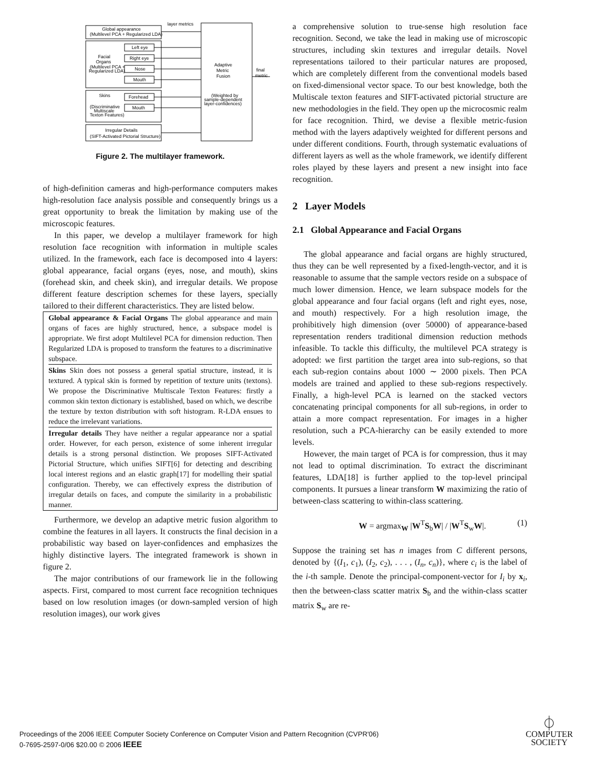layer metrics
Global appearance
(Multilevel PCA + Regularized LDA)
Facial
Organs
(Multilevel PCA +
Regularized LDA)
Left eye
Right eye
Nose
Mouth
Skins
(Discriminative
Multiscale
Texton Features)
Forehead
Mouth
Irregular Details
(SIFT-Activated Pictorial Structure)
Adaptive
Metric
Fusion
final
metric
(Weighted by
sample-dependent
layer-confidences)
Figure 2. The multilayer framework.
of high-definition cameras and high-performance computers makes high-resolution face analysis possible and consequently brings us a great opportunity to break the limitation by making use of the microscopic features.
In this paper, we develop a multilayer framework for high resolution face recognition with information in multiple scales utilized. In the framework, each face is decomposed into 4 layers: global appearance, facial organs (eyes, nose, and mouth), skins (forehead skin, and cheek skin), and irregular details. We propose different feature description schemes for these layers, specially tailored to their different characteristics. They are listed below.
Global appearance & Facial Organs The global appearance and main organs of faces are highly structured, hence, a subspace model is appropriate. We first adopt Multilevel PCA for dimension reduction. Then Regularized LDA is proposed to transform the features to a discriminative subspace.
Skins Skin does not possess a general spatial structure, instead, it is textured. A typical skin is formed by repetition of texture units (textons). We propose the Discriminative Multiscale Texton Features: firstly a common skin texton dictionary is established, based on which, we describe the texture by texton distribution with soft histogram. R-LDA ensues to reduce the irrelevant variations.
Irregular details They have neither a regular appearance nor a spatial order. However, for each person, existence of some inherent irregular details is a strong personal distinction. We proposes SIFT-Activated Pictorial Structure, which unifies SIFT[6] for detecting and describing local interest regions and an elastic graph[17] for modelling their spatial configuration. Thereby, we can effectively express the distribution of irregular details on faces, and compute the similarity in a probabilistic manner.
Furthermore, we develop an adaptive metric fusion algorithm to combine the features in all layers. It constructs the final decision in a probabilistic way based on layer-confidences and emphasizes the highly distinctive layers. The integrated framework is shown in figure 2.
The major contributions of our framework lie in the following aspects. First, compared to most current face recognition techniques based on low resolution images (or down-sampled version of high resolution images), our work gives
a comprehensive solution to true-sense high resolution face recognition. Second, we take the lead in making use of microscopic structures, including skin textures and irregular details. Novel representations tailored to their particular natures are proposed, which are completely different from the conventional models based on fixed-dimensional vector space. To our best knowledge, both the Multiscale texton features and SIFT-activated pictorial structure are new methodologies in the field. They open up the microcosmic realm for face recognition. Third, we devise a flexible metric-fusion method with the layers adaptively weighted for different persons and under different conditions. Fourth, through systematic evaluations of different layers as well as the whole framework, we identify different roles played by these layers and present a new insight into face recognition.
2 Layer Models
2.1 Global Appearance and Facial Organs
The global appearance and facial organs are highly structured, thus they can be well represented by a fixed-length-vector, and it is reasonable to assume that the sample vectors reside on a subspace of much lower dimension. Hence, we learn subspace models for the global appearance and four facial organs (left and right eyes, nose, and mouth) respectively. For a high resolution image, the prohibitively high dimension (over 50000) of appearance-based representation renders traditional dimension reduction methods infeasible. To tackle this difficulty, the multilevel PCA strategy is adopted: we first partition the target area into sub-regions, so that each sub-region contains about 1000 ∼ 2000 pixels. Then PCA models are trained and applied to these sub-regions respectively. Finally, a high-level PCA is learned on the stacked vectors concatenating principal components for all sub-regions, in order to attain a more compact representation. For images in a higher resolution, such a PCA-hierarchy can be easily extended to more levels.
However, the main target of PCA is for compression, thus it may not lead to optimal discrimination. To extract the discriminant features, LDA[18] is further applied to the top-level principal components. It pursues a linear transform W maximizing the ratio of between-class scattering to within-class scattering.
W = argmax<sub>W</sub> |W<sup>T</sup>S<sub>b</sub>W| / |W<sup>T</sup>S<sub>w</sub>W|. (1)
Suppose the training set has n images from C different persons, denoted by {(I<sub>1</sub>, c<sub>1</sub>), (I<sub>2</sub>, c<sub>2</sub>), . . . , (I<sub>n</sub>, c<sub>n</sub>)}, where c<sub>i</sub> is the label of the i-th sample. Denote the principal-component-vector for I<sub>i</sub> by x<sub>i</sub>, then the between-class scatter matrix S<sub>b</sub> and the within-class scatter matrix S<sub>w</sub> are re-
Proceedings of the 2006 IEEE Computer Society Conference on Computer Vision and Pattern Recognition (CVPR'06)
0-7695-2597-0/06 $20.00 © 2006 IEEE
⏀
COMPUTER
SOCIETY